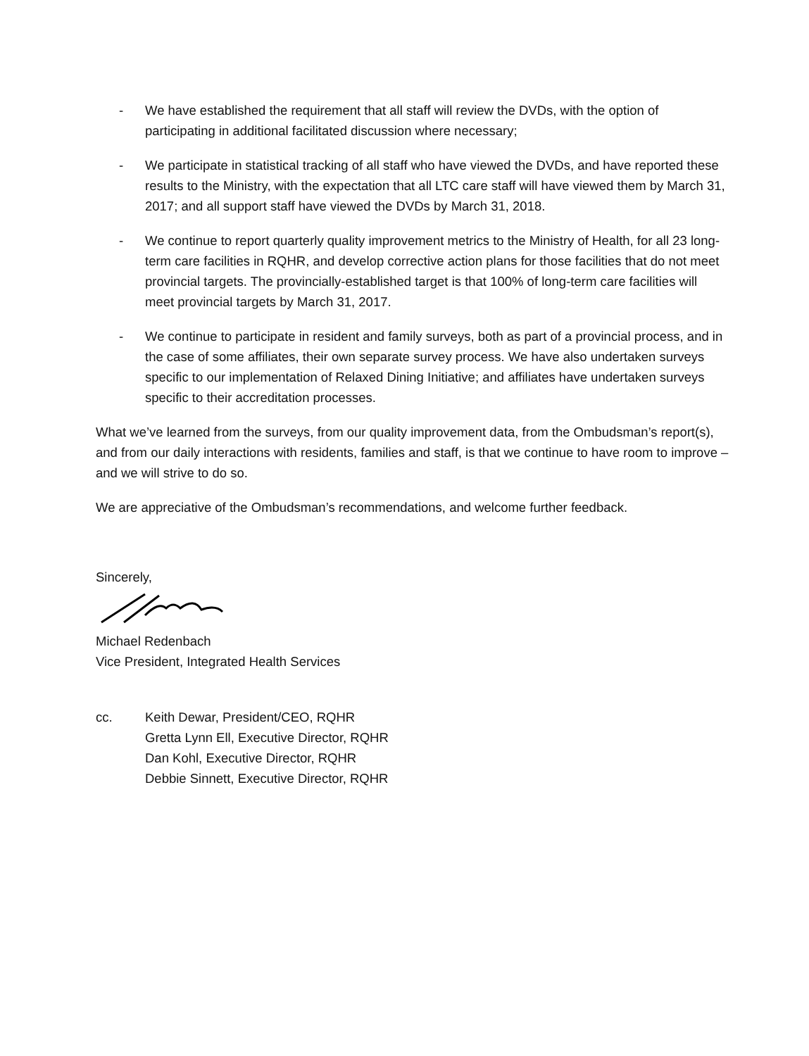- We have established the requirement that all staff will review the DVDs, with the option of participating in additional facilitated discussion where necessary;
- We participate in statistical tracking of all staff who have viewed the DVDs, and have reported these results to the Ministry, with the expectation that all LTC care staff will have viewed them by March 31, 2017; and all support staff have viewed the DVDs by March 31, 2018.
- We continue to report quarterly quality improvement metrics to the Ministry of Health, for all 23 long-term care facilities in RQHR, and develop corrective action plans for those facilities that do not meet provincial targets. The provincially-established target is that 100% of long-term care facilities will meet provincial targets by March 31, 2017.
- We continue to participate in resident and family surveys, both as part of a provincial process, and in the case of some affiliates, their own separate survey process. We have also undertaken surveys specific to our implementation of Relaxed Dining Initiative; and affiliates have undertaken surveys specific to their accreditation processes.
What we’ve learned from the surveys, from our quality improvement data, from the Ombudsman’s report(s), and from our daily interactions with residents, families and staff, is that we continue to have room to improve – and we will strive to do so.
We are appreciative of the Ombudsman’s recommendations, and welcome further feedback.
Sincerely,
Michael Redenbach
Vice President, Integrated Health Services
cc. Keith Dewar, President/CEO, RQHR
Gretta Lynn Ell, Executive Director, RQHR
Dan Kohl, Executive Director, RQHR
Debbie Sinnett, Executive Director, RQHR